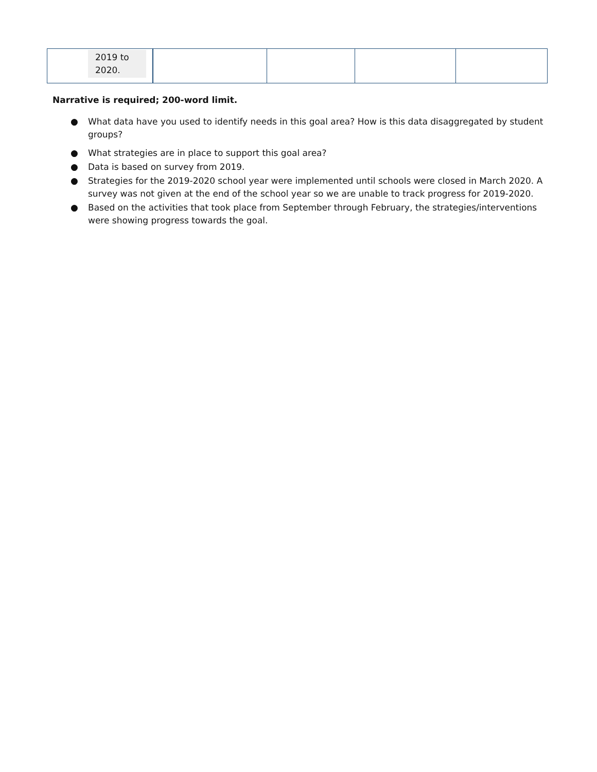| 2019 to 2020. | | | | |
Narrative is required; 200-word limit.
● What data have you used to identify needs in this goal area? How is this data disaggregated by student groups?
● What strategies are in place to support this goal area?
● Data is based on survey from 2019.
● Strategies for the 2019-2020 school year were implemented until schools were closed in March 2020. A survey was not given at the end of the school year so we are unable to track progress for 2019-2020.
● Based on the activities that took place from September through February, the strategies/interventions were showing progress towards the goal.